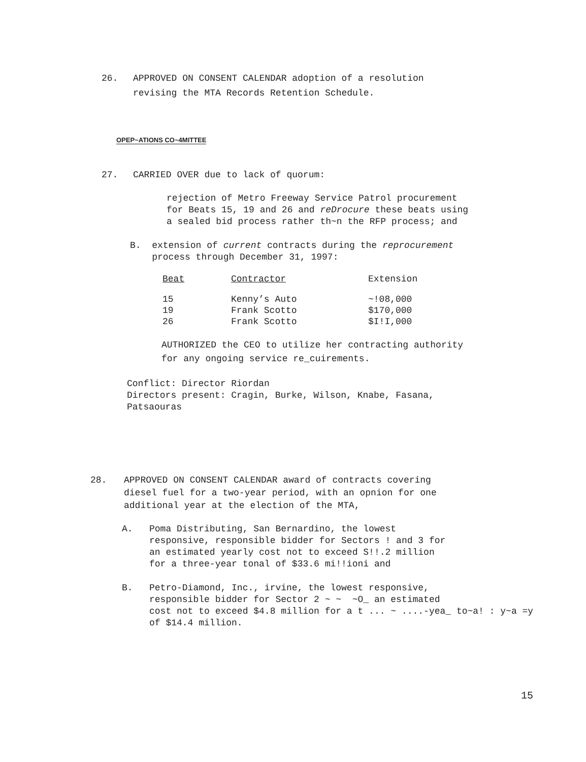26. APPROVED ON CONSENT CALENDAR adoption of a resolution
revising the MTA Records Retention Schedule.
OPEP~ATIONS CO~4MITTEE
27. CARRIED OVER due to lack of quorum:
rejection of Metro Freeway Service Patrol procurement
for Beats 15, 19 and 26 and reDrocure these beats using
a sealed bid process rather th~n the RFP process; and
B. extension of current contracts during the reprocurement
process through December 31, 1997:
| Beat | Contractor | Extension |
| --- | --- | --- |
| 15 19 26 | Kenny’s Auto Frank Scotto Frank Scotto | ~!08,000 $170,000 $I!I,000 |
AUTHORIZED the CEO to utilize her contracting authority
for any ongoing service re_cuirements.
Conflict: Director Riordan
Directors present: Cragin, Burke, Wilson, Knabe, Fasana,
Patsaouras
28. APPROVED ON CONSENT CALENDAR award of contracts covering
diesel fuel for a two-year period, with an opnion for one
additional year at the election of the MTA,
A. Poma Distributing, San Bernardino, the lowest
responsive, responsible bidder for Sectors ! and 3 for
an estimated yearly cost not to exceed S!!.2 million
for a three-year tonal of $33.6 mi!!ioni and
B. Petro-Diamond, Inc., irvine, the lowest responsive,
responsible bidder for Sector 2 ~ ~ ~O_ an estimated
cost not to exceed $4.8 million for a t ... ~ ....-yea_ to~a! : y~a =y
of $14.4 million.
15